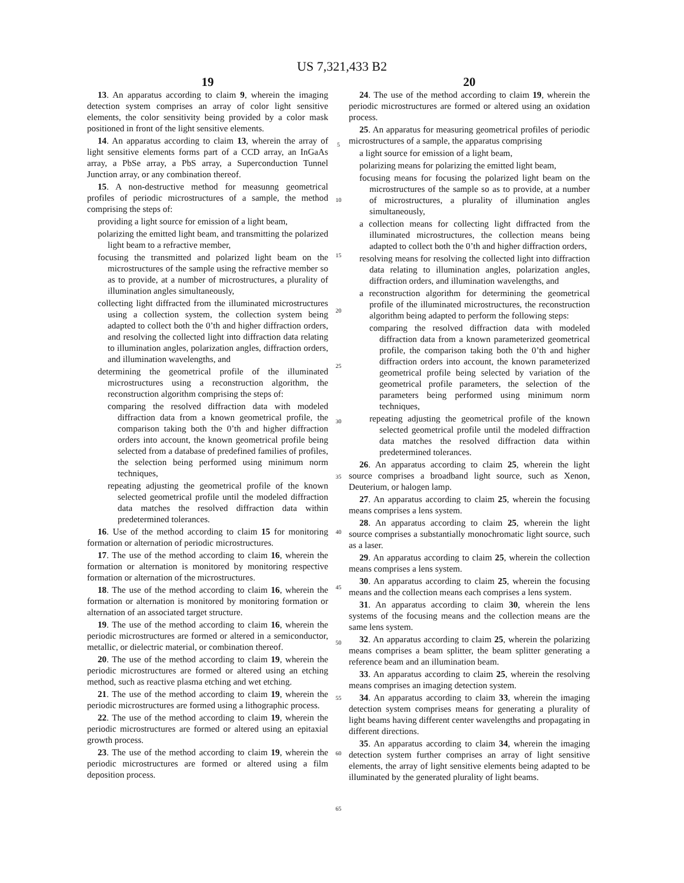US 7,321,433 B2
19
13. An apparatus according to claim 9, wherein the imaging detection system comprises an array of color light sensitive elements, the color sensitivity being provided by a color mask positioned in front of the light sensitive elements.
14. An apparatus according to claim 13, wherein the array of light sensitive elements forms part of a CCD array, an InGaAs array, a PbSe array, a PbS array, a Superconduction Tunnel Junction array, or any combination thereof.
15. A non-destructive method for measunng geometrical profiles of periodic microstructures of a sample, the method comprising the steps of:
providing a light source for emission of a light beam,
polarizing the emitted light beam, and transmitting the polarized light beam to a refractive member,
focusing the transmitted and polarized light beam on the microstructures of the sample using the refractive member so as to provide, at a number of microstructures, a plurality of illumination angles simultaneously,
collecting light diffracted from the illuminated microstructures using a collection system, the collection system being adapted to collect both the 0’th and higher diffraction orders, and resolving the collected light into diffraction data relating to illumination angles, polarization angles, diffraction orders, and illumination wavelengths, and
determining the geometrical profile of the illuminated microstructures using a reconstruction algorithm, the reconstruction algorithm comprising the steps of:
comparing the resolved diffraction data with modeled diffraction data from a known geometrical profile, the comparison taking both the 0’th and higher diffraction orders into account, the known geometrical profile being selected from a database of predefined families of profiles, the selection being performed using minimum norm techniques,
repeating adjusting the geometrical profile of the known selected geometrical profile until the modeled diffraction data matches the resolved diffraction data within predetermined tolerances.
16. Use of the method according to claim 15 for monitoring formation or alternation of periodic microstructures.
17. The use of the method according to claim 16, wherein the formation or alternation is monitored by monitoring respective formation or alternation of the microstructures.
18. The use of the method according to claim 16, wherein the formation or alternation is monitored by monitoring formation or alternation of an associated target structure.
19. The use of the method according to claim 16, wherein the periodic microstructures are formed or altered in a semiconductor, metallic, or dielectric material, or combination thereof.
20. The use of the method according to claim 19, wherein the periodic microstructures are formed or altered using an etching method, such as reactive plasma etching and wet etching.
21. The use of the method according to claim 19, wherein the periodic microstructures are formed using a lithographic process.
22. The use of the method according to claim 19, wherein the periodic microstructures are formed or altered using an epitaxial growth process.
23. The use of the method according to claim 19, wherein the periodic microstructures are formed or altered using a film deposition process.
5
10
15
20
25
30
35
40
45
50
55
60
65
20
24. The use of the method according to claim 19, wherein the periodic microstructures are formed or altered using an oxidation process.
25. An apparatus for measuring geometrical profiles of periodic microstructures of a sample, the apparatus comprising
a light source for emission of a light beam,
polarizing means for polarizing the emitted light beam,
focusing means for focusing the polarized light beam on the microstructures of the sample so as to provide, at a number of microstructures, a plurality of illumination angles simultaneously,
a collection means for collecting light diffracted from the illuminated microstructures, the collection means being adapted to collect both the 0’th and higher diffraction orders,
resolving means for resolving the collected light into diffraction data relating to illumination angles, polarization angles, diffraction orders, and illumination wavelengths, and
a reconstruction algorithm for determining the geometrical profile of the illuminated microstructures, the reconstruction algorithm being adapted to perform the following steps:
comparing the resolved diffraction data with modeled diffraction data from a known parameterized geometrical profile, the comparison taking both the 0’th and higher diffraction orders into account, the known parameterized geometrical profile being selected by variation of the geometrical profile parameters, the selection of the parameters being performed using minimum norm techniques,
repeating adjusting the geometrical profile of the known selected geometrical profile until the modeled diffraction data matches the resolved diffraction data within predetermined tolerances.
26. An apparatus according to claim 25, wherein the light source comprises a broadband light source, such as Xenon, Deuterium, or halogen lamp.
27. An apparatus according to claim 25, wherein the focusing means comprises a lens system.
28. An apparatus according to claim 25, wherein the light source comprises a substantially monochromatic light source, such as a laser.
29. An apparatus according to claim 25, wherein the collection means comprises a lens system.
30. An apparatus according to claim 25, wherein the focusing means and the collection means each comprises a lens system.
31. An apparatus according to claim 30, wherein the lens systems of the focusing means and the collection means are the same lens system.
32. An apparatus according to claim 25, wherein the polarizing means comprises a beam splitter, the beam splitter generating a reference beam and an illumination beam.
33. An apparatus according to claim 25, wherein the resolving means comprises an imaging detection system.
34. An apparatus according to claim 33, wherein the imaging detection system comprises means for generating a plurality of light beams having different center wavelengths and propagating in different directions.
35. An apparatus according to claim 34, wherein the imaging detection system further comprises an array of light sensitive elements, the array of light sensitive elements being adapted to be illuminated by the generated plurality of light beams.